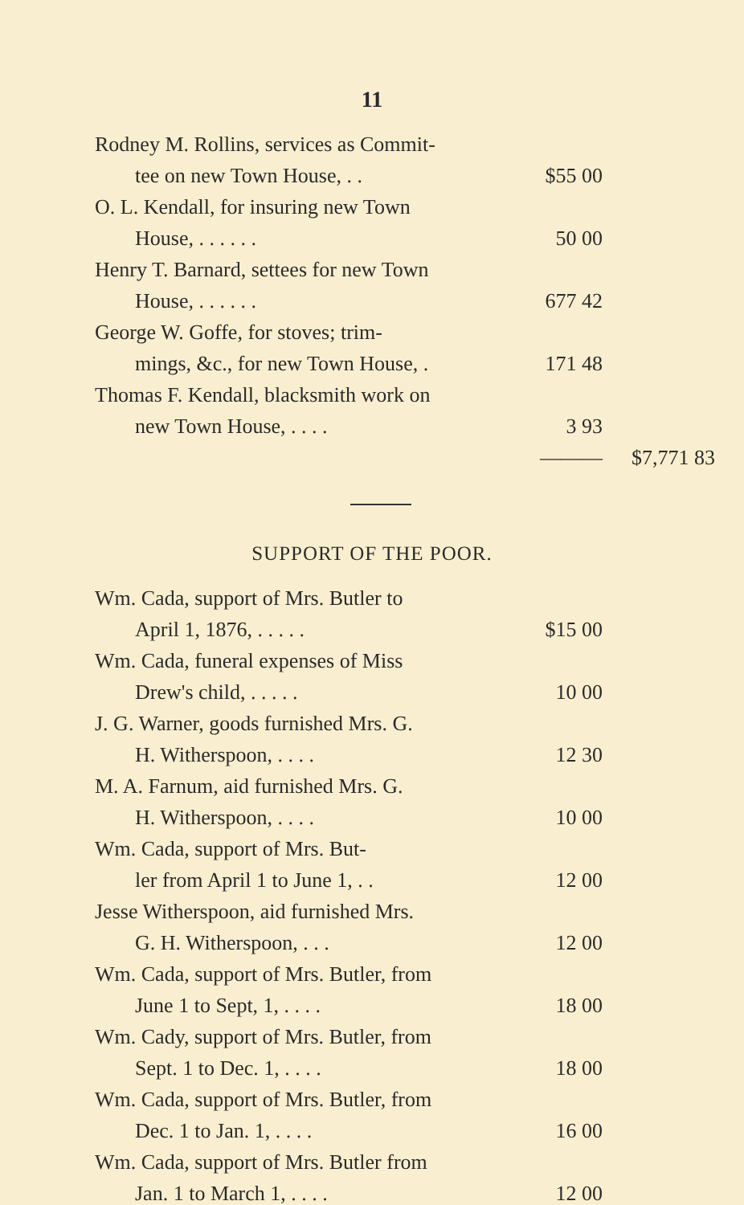11
| Rodney M. Rollins, services as Commit- | | |
| tee on new Town House, . . | $55 00 | |
| O. L. Kendall, for insuring new Town | | |
| House, . . . . . . | 50 00 | |
| Henry T. Barnard, settees for new Town | | |
| House, . . . . . . | 677 42 | |
| George W. Goffe, for stoves; trim- | | |
| mings, &c., for new Town House, . | 171 48 | |
| Thomas F. Kendall, blacksmith work on | | |
| new Town House, . . . . | 3 93 | |
| | ——— | $7,771 83 |
SUPPORT OF THE POOR.
| Wm. Cada, support of Mrs. Butler to | | |
| April 1, 1876, . . . . . | $15 00 | |
| Wm. Cada, funeral expenses of Miss | | |
| Drew's child, . . . . . | 10 00 | |
| J. G. Warner, goods furnished Mrs. G. | | |
| H. Witherspoon, . . . . | 12 30 | |
| M. A. Farnum, aid furnished Mrs. G. | | |
| H. Witherspoon, . . . . | 10 00 | |
| Wm. Cada, support of Mrs. But- | | |
| ler from April 1 to June 1, . . | 12 00 | |
| Jesse Witherspoon, aid furnished Mrs. | | |
| G. H. Witherspoon, . . . | 12 00 | |
| Wm. Cada, support of Mrs. Butler, from | | |
| June 1 to Sept, 1, . . . . | 18 00 | |
| Wm. Cady, support of Mrs. Butler, from | | |
| Sept. 1 to Dec. 1, . . . . | 18 00 | |
| Wm. Cada, support of Mrs. Butler, from | | |
| Dec. 1 to Jan. 1, . . . . | 16 00 | |
| Wm. Cada, support of Mrs. Butler from | | |
| Jan. 1 to March 1, . . . . | 12 00 | |